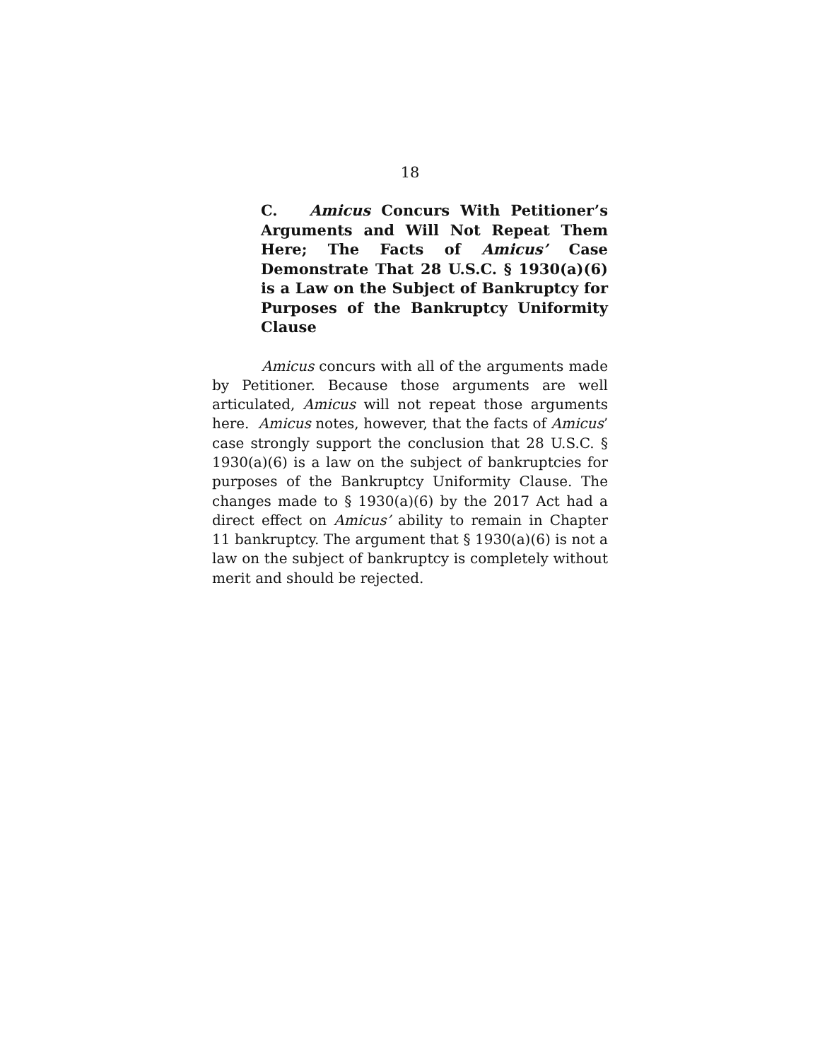18
C. Amicus Concurs With Petitioner’s Arguments and Will Not Repeat Them Here; The Facts of Amicus’ Case Demonstrate That 28 U.S.C. § 1930(a)(6) is a Law on the Subject of Bankruptcy for Purposes of the Bankruptcy Uniformity Clause
Amicus concurs with all of the arguments made by Petitioner. Because those arguments are well articulated, Amicus will not repeat those arguments here. Amicus notes, however, that the facts of Amicus’ case strongly support the conclusion that 28 U.S.C. § 1930(a)(6) is a law on the subject of bankruptcies for purposes of the Bankruptcy Uniformity Clause. The changes made to § 1930(a)(6) by the 2017 Act had a direct effect on Amicus’ ability to remain in Chapter 11 bankruptcy. The argument that § 1930(a)(6) is not a law on the subject of bankruptcy is completely without merit and should be rejected.